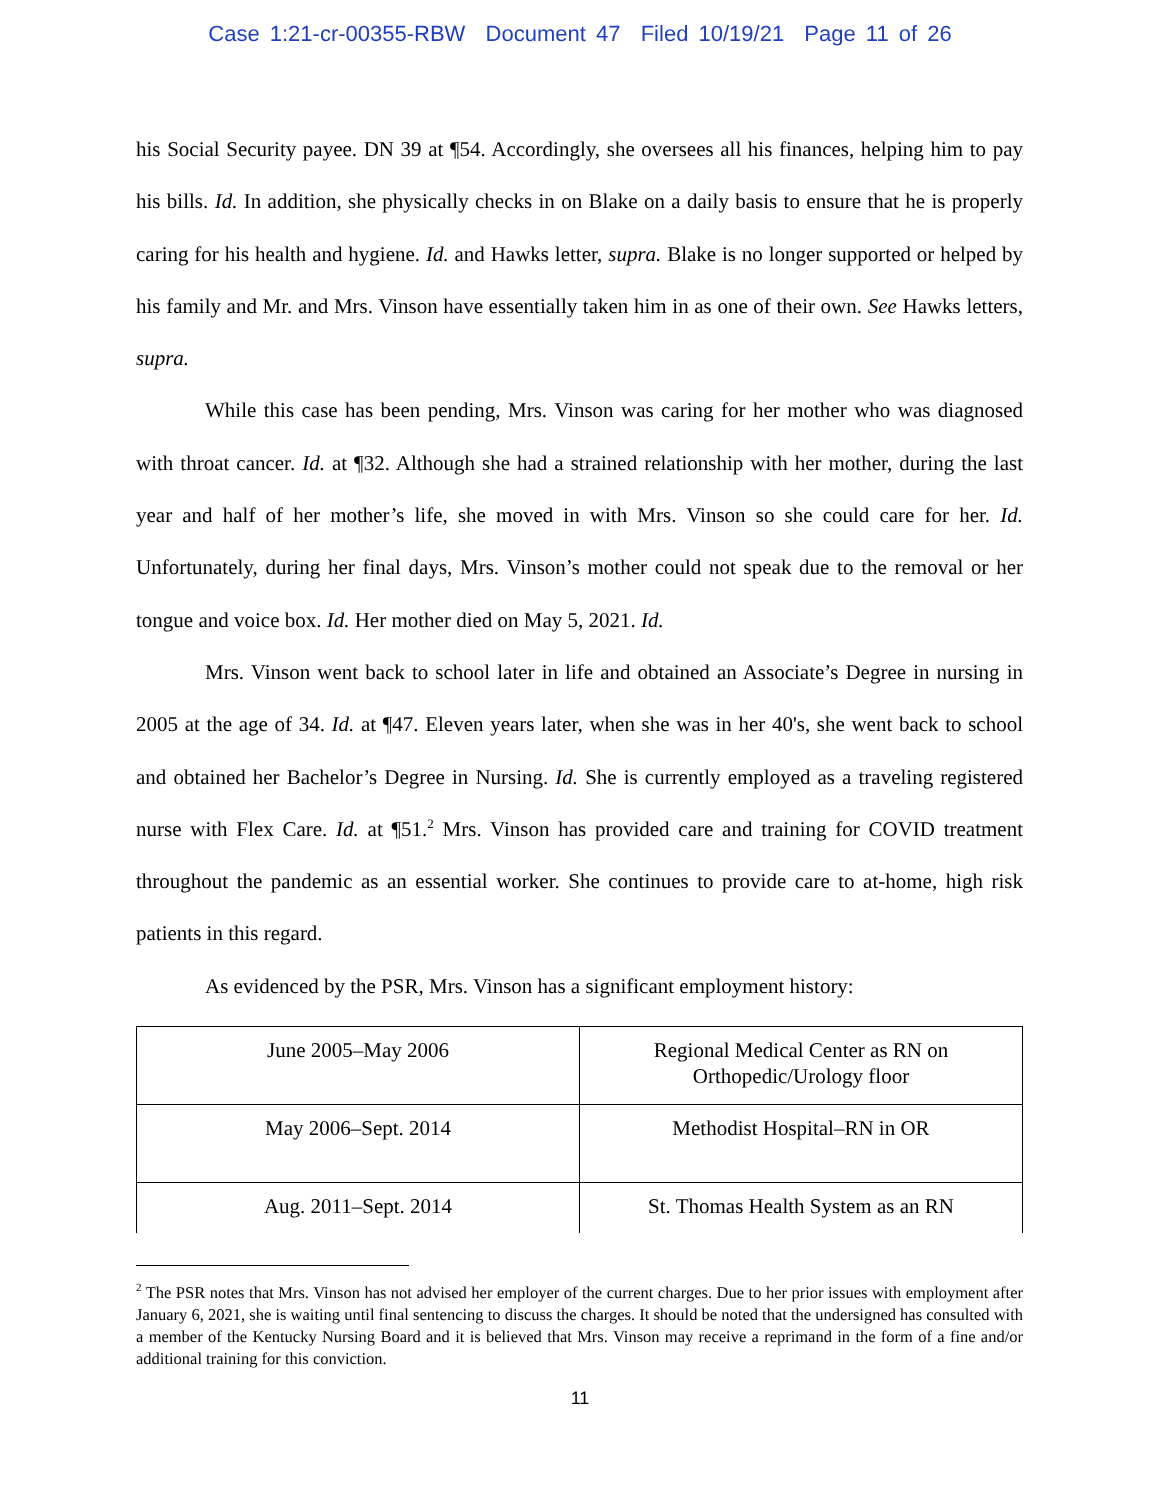Case 1:21-cr-00355-RBW Document 47 Filed 10/19/21 Page 11 of 26
his Social Security payee. DN 39 at ¶54. Accordingly, she oversees all his finances, helping him to pay his bills. Id. In addition, she physically checks in on Blake on a daily basis to ensure that he is properly caring for his health and hygiene. Id. and Hawks letter, supra. Blake is no longer supported or helped by his family and Mr. and Mrs. Vinson have essentially taken him in as one of their own. See Hawks letters, supra.
While this case has been pending, Mrs. Vinson was caring for her mother who was diagnosed with throat cancer. Id. at ¶32. Although she had a strained relationship with her mother, during the last year and half of her mother’s life, she moved in with Mrs. Vinson so she could care for her. Id. Unfortunately, during her final days, Mrs. Vinson’s mother could not speak due to the removal or her tongue and voice box. Id. Her mother died on May 5, 2021. Id.
Mrs. Vinson went back to school later in life and obtained an Associate’s Degree in nursing in 2005 at the age of 34. Id. at ¶47. Eleven years later, when she was in her 40's, she went back to school and obtained her Bachelor’s Degree in Nursing. Id. She is currently employed as a traveling registered nurse with Flex Care. Id. at ¶51.<sup>2</sup> Mrs. Vinson has provided care and training for COVID treatment throughout the pandemic as an essential worker. She continues to provide care to at-home, high risk patients in this regard.
As evidenced by the PSR, Mrs. Vinson has a significant employment history:
| June 2005–May 2006 | Regional Medical Center as RN on Orthopedic/Urology floor |
| May 2006–Sept. 2014 | Methodist Hospital–RN in OR |
| Aug. 2011–Sept. 2014 | St. Thomas Health System as an RN |
<sup>2</sup> The PSR notes that Mrs. Vinson has not advised her employer of the current charges. Due to her prior issues with employment after January 6, 2021, she is waiting until final sentencing to discuss the charges. It should be noted that the undersigned has consulted with a member of the Kentucky Nursing Board and it is believed that Mrs. Vinson may receive a reprimand in the form of a fine and/or additional training for this conviction.
11